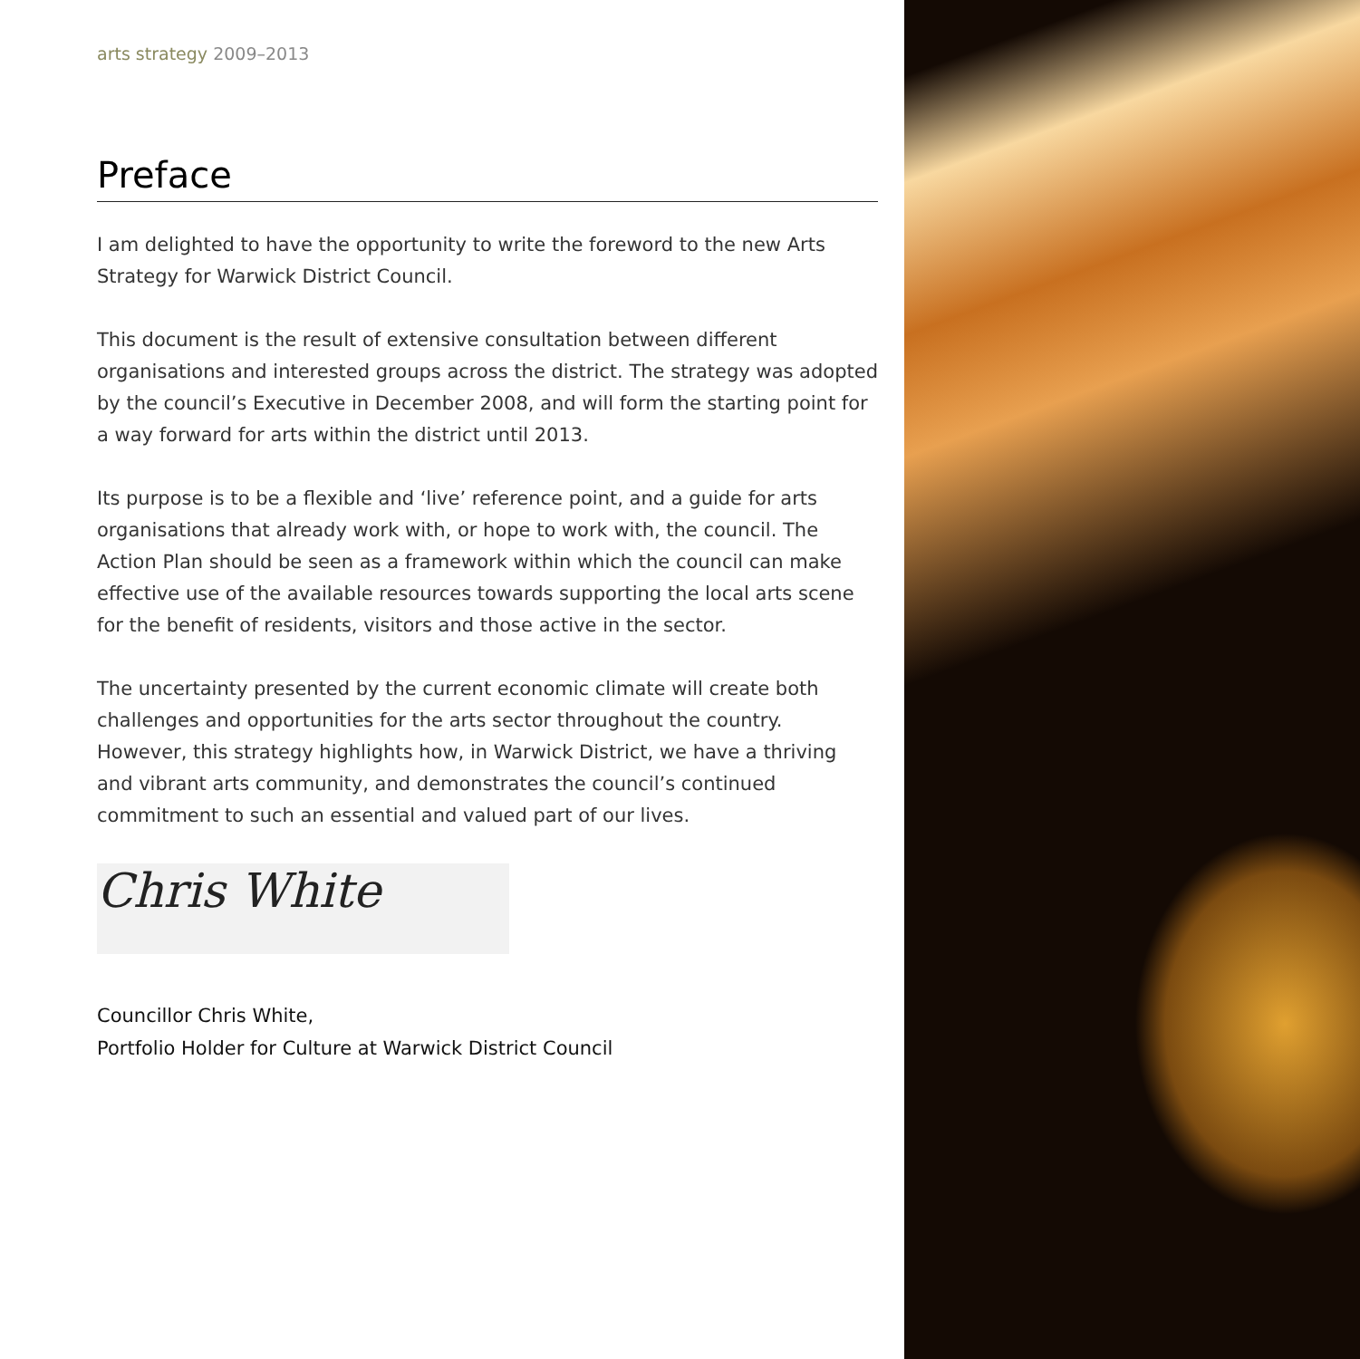arts strategy 2009–2013
Preface
I am delighted to have the opportunity to write the foreword to the new Arts Strategy for Warwick District Council.
This document is the result of extensive consultation between different organisations and interested groups across the district. The strategy was adopted by the council’s Executive in December 2008, and will form the starting point for a way forward for arts within the district until 2013.
Its purpose is to be a flexible and ‘live’ reference point, and a guide for arts organisations that already work with, or hope to work with, the council. The Action Plan should be seen as a framework within which the council can make effective use of the available resources towards supporting the local arts scene for the benefit of residents, visitors and those active in the sector.
The uncertainty presented by the current economic climate will create both challenges and opportunities for the arts sector throughout the country. However, this strategy highlights how, in Warwick District, we have a thriving and vibrant arts community, and demonstrates the council’s continued commitment to such an essential and valued part of our lives.
Chris White
Councillor Chris White,
Portfolio Holder for Culture at Warwick District Council